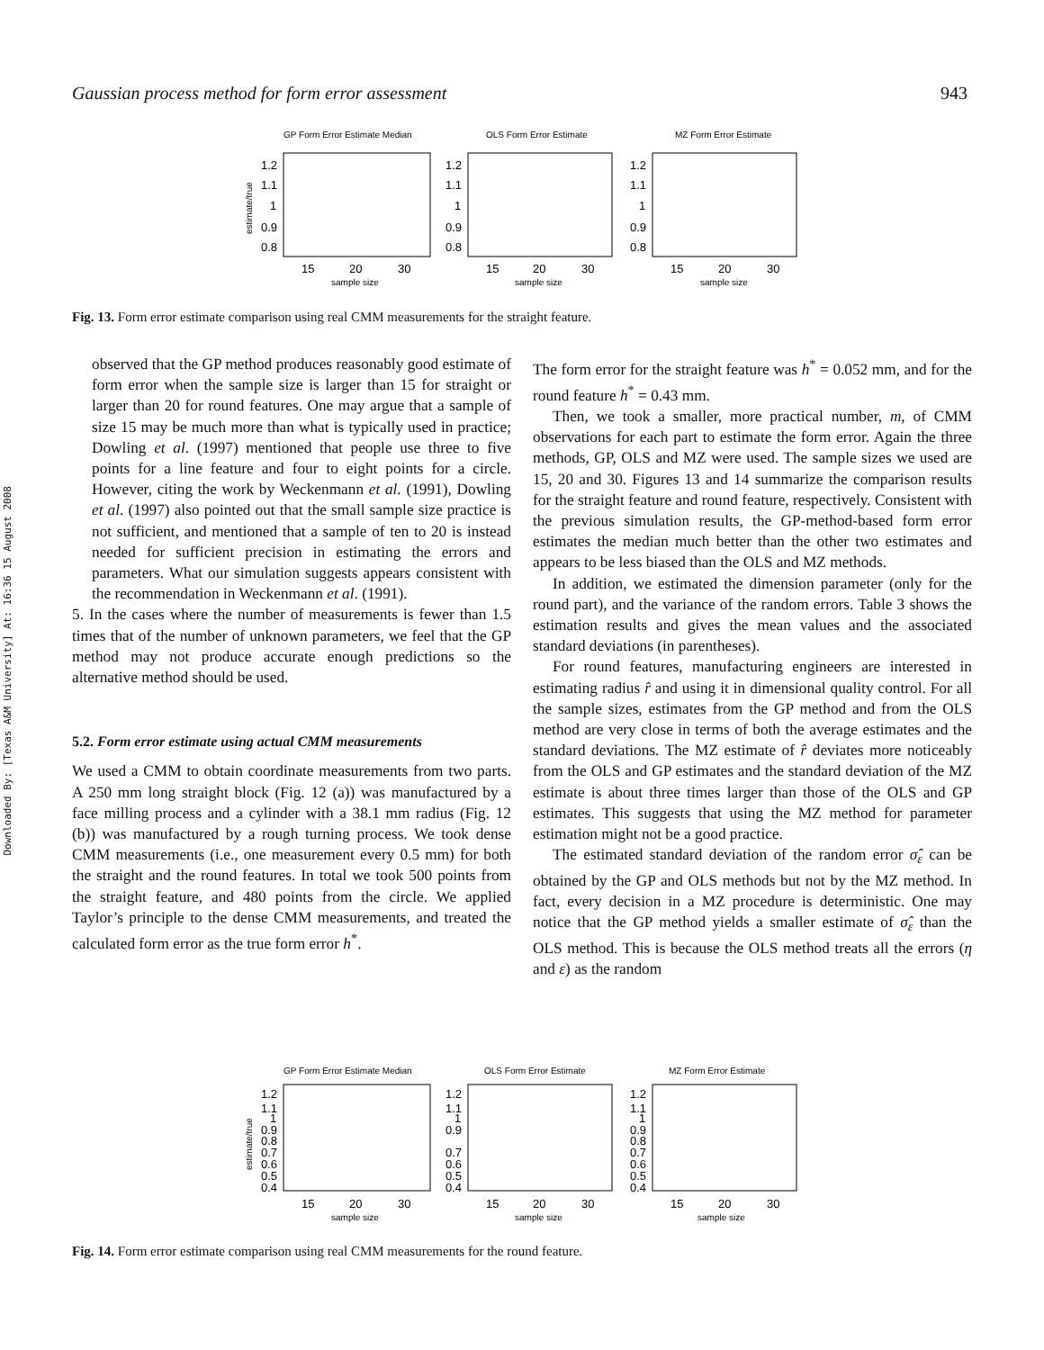Gaussian process method for form error assessment 943
Downloaded By: [Texas A&M University] At: 16:36 15 August 2008
GP Form Error Estimate Median
OLS Form Error Estimate
MZ Form Error Estimate
1.2
1.1
1
0.9
0.8
1.2
1.1
1
0.9
0.8
1.2
1.1
1
0.9
0.8
15
20
30
15
20
30
15
20
30
sample size
sample size
sample size
estimate/true
Fig. 13. Form error estimate comparison using real CMM measurements for the straight feature.
observed that the GP method produces reasonably good estimate of form error when the sample size is larger than 15 for straight or larger than 20 for round features. One may argue that a sample of size 15 may be much more than what is typically used in practice; Dowling et al. (1997) mentioned that people use three to five points for a line feature and four to eight points for a circle. However, citing the work by Weckenmann et al. (1991), Dowling et al. (1997) also pointed out that the small sample size practice is not sufficient, and mentioned that a sample of ten to 20 is instead needed for sufficient precision in estimating the errors and parameters. What our simulation suggests appears consistent with the recommendation in Weckenmann et al. (1991).
5. In the cases where the number of measurements is fewer than 1.5 times that of the number of unknown parameters, we feel that the GP method may not produce accurate enough predictions so the alternative method should be used.
5.2. Form error estimate using actual CMM measurements
We used a CMM to obtain coordinate measurements from two parts. A 250 mm long straight block (Fig. 12 (a)) was manufactured by a face milling process and a cylinder with a 38.1 mm radius (Fig. 12 (b)) was manufactured by a rough turning process. We took dense CMM measurements (i.e., one measurement every 0.5 mm) for both the straight and the round features. In total we took 500 points from the straight feature, and 480 points from the circle. We applied Taylor’s principle to the dense CMM measurements, and treated the calculated form error as the true form error h<sup>*</sup>.
The form error for the straight feature was h<sup>*</sup> = 0.052 mm, and for the round feature h<sup>*</sup> = 0.43 mm.
Then, we took a smaller, more practical number, m, of CMM observations for each part to estimate the form error. Again the three methods, GP, OLS and MZ were used. The sample sizes we used are 15, 20 and 30. Figures 13 and 14 summarize the comparison results for the straight feature and round feature, respectively. Consistent with the previous simulation results, the GP-method-based form error estimates the median much better than the other two estimates and appears to be less biased than the OLS and MZ methods.
In addition, we estimated the dimension parameter (only for the round part), and the variance of the random errors. Table 3 shows the estimation results and gives the mean values and the associated standard deviations (in parentheses).
For round features, manufacturing engineers are interested in estimating radius r̂ and using it in dimensional quality control. For all the sample sizes, estimates from the GP method and from the OLS method are very close in terms of both the average estimates and the standard deviations. The MZ estimate of r̂ deviates more noticeably from the OLS and GP estimates and the standard deviation of the MZ estimate is about three times larger than those of the OLS and GP estimates. This suggests that using the MZ method for parameter estimation might not be a good practice.
The estimated standard deviation of the random error σ̂<sub>ε</sub> can be obtained by the GP and OLS methods but not by the MZ method. In fact, every decision in a MZ procedure is deterministic. One may notice that the GP method yields a smaller estimate of σ̂<sub>ε</sub> than the OLS method. This is because the OLS method treats all the errors (η and ε) as the random
GP Form Error Estimate Median
OLS Form Error Estimate
MZ Form Error Estimate
1.2
1.1
1
0.9
0.8
0.7
0.6
0.5
0.4
1.2
1.1
1
0.9
0.7
0.6
0.5
0.4
1.2
1.1
1
0.9
0.8
0.7
0.6
0.5
0.4
15
20
30
15
20
30
15
20
30
sample size
sample size
sample size
estimate/true
Fig. 14. Form error estimate comparison using real CMM measurements for the round feature.